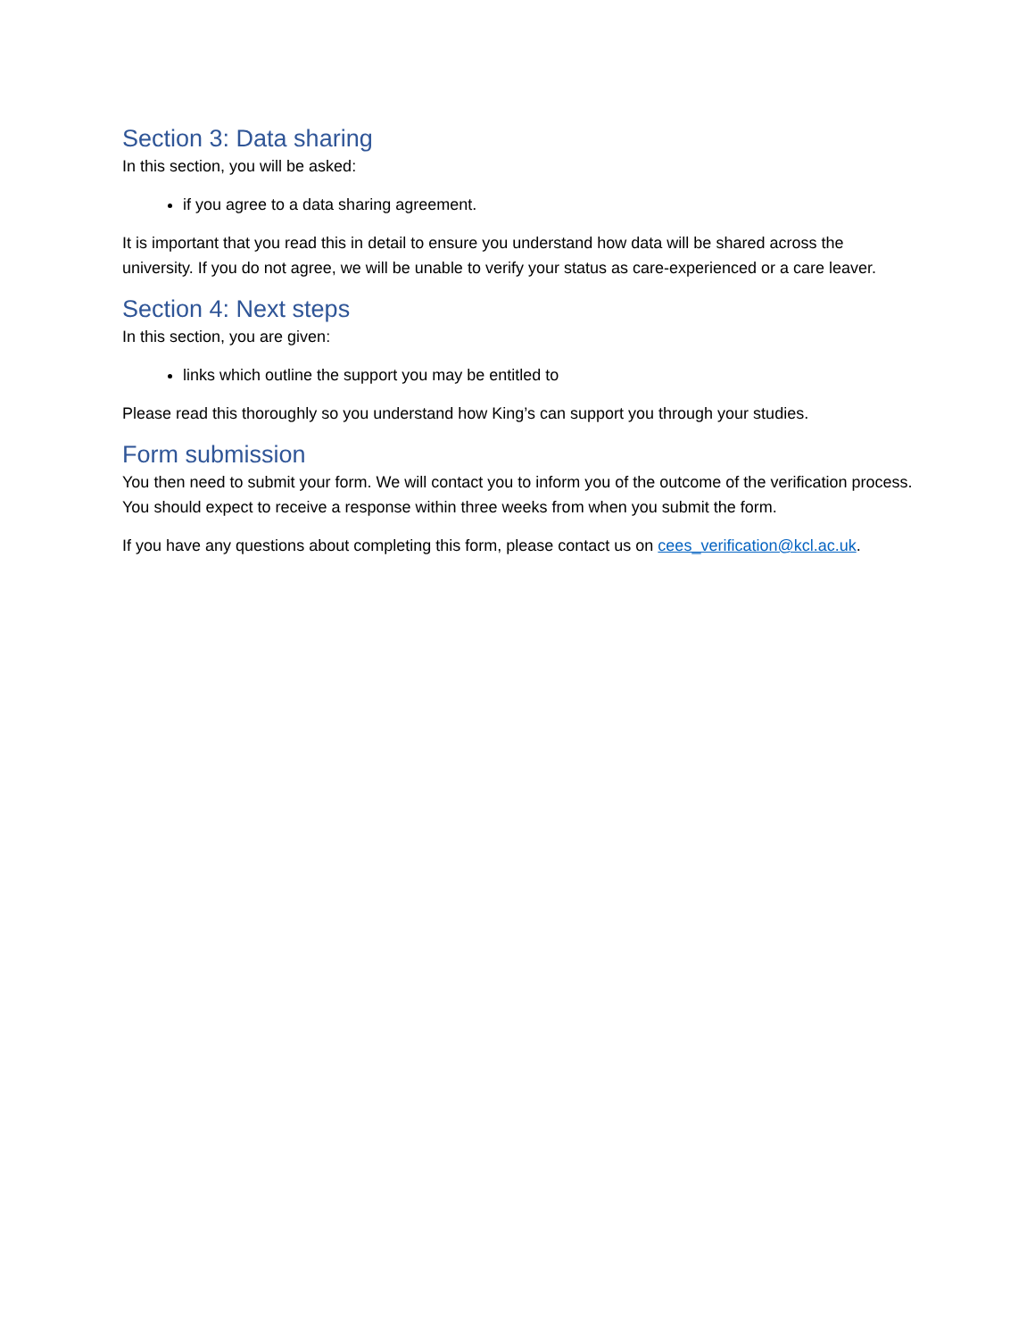Section 3: Data sharing
In this section, you will be asked:
if you agree to a data sharing agreement.
It is important that you read this in detail to ensure you understand how data will be shared across the university. If you do not agree, we will be unable to verify your status as care-experienced or a care leaver.
Section 4: Next steps
In this section, you are given:
links which outline the support you may be entitled to
Please read this thoroughly so you understand how King’s can support you through your studies.
Form submission
You then need to submit your form. We will contact you to inform you of the outcome of the verification process. You should expect to receive a response within three weeks from when you submit the form.
If you have any questions about completing this form, please contact us on cees_verification@kcl.ac.uk.